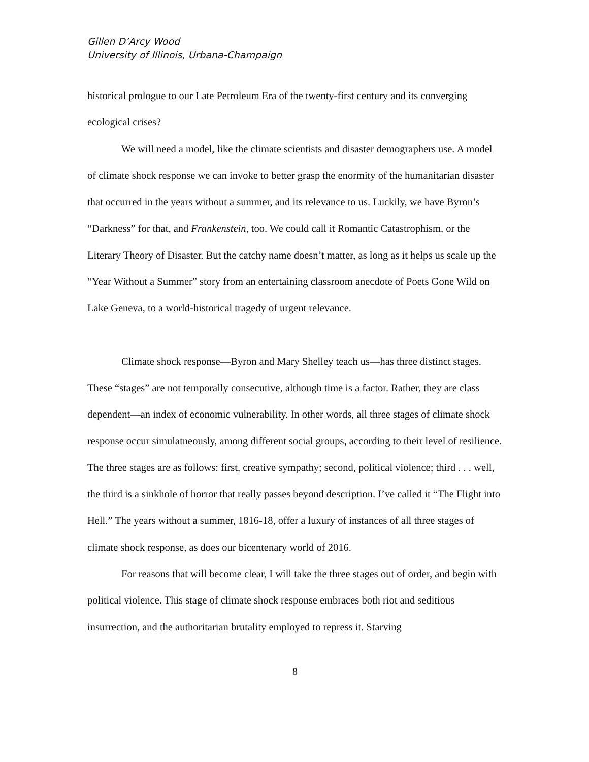Gillen D’Arcy Wood
University of Illinois, Urbana-Champaign
historical prologue to our Late Petroleum Era of the twenty-first century and its converging ecological crises?
We will need a model, like the climate scientists and disaster demographers use. A model of climate shock response we can invoke to better grasp the enormity of the humanitarian disaster that occurred in the years without a summer, and its relevance to us. Luckily, we have Byron’s “Darkness” for that, and Frankenstein, too. We could call it Romantic Catastrophism, or the Literary Theory of Disaster. But the catchy name doesn’t matter, as long as it helps us scale up the “Year Without a Summer” story from an entertaining classroom anecdote of Poets Gone Wild on Lake Geneva, to a world-historical tragedy of urgent relevance.
Climate shock response—Byron and Mary Shelley teach us—has three distinct stages. These “stages” are not temporally consecutive, although time is a factor. Rather, they are class dependent—an index of economic vulnerability. In other words, all three stages of climate shock response occur simulatneously, among different social groups, according to their level of resilience. The three stages are as follows: first, creative sympathy; second, political violence; third . . . well, the third is a sinkhole of horror that really passes beyond description. I’ve called it “The Flight into Hell.” The years without a summer, 1816-18, offer a luxury of instances of all three stages of climate shock response, as does our bicentenary world of 2016.
For reasons that will become clear, I will take the three stages out of order, and begin with political violence. This stage of climate shock response embraces both riot and seditious insurrection, and the authoritarian brutality employed to repress it. Starving
8